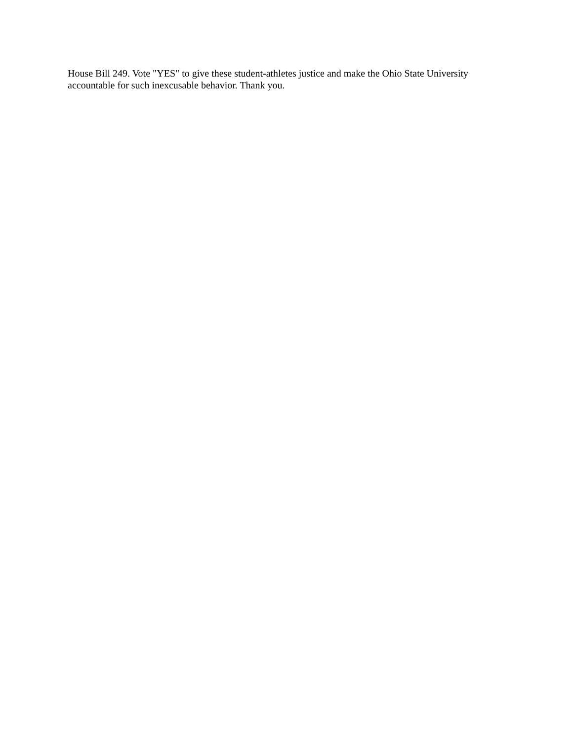House Bill 249. Vote "YES" to give these student-athletes justice and make the Ohio State University accountable for such inexcusable behavior. Thank you.